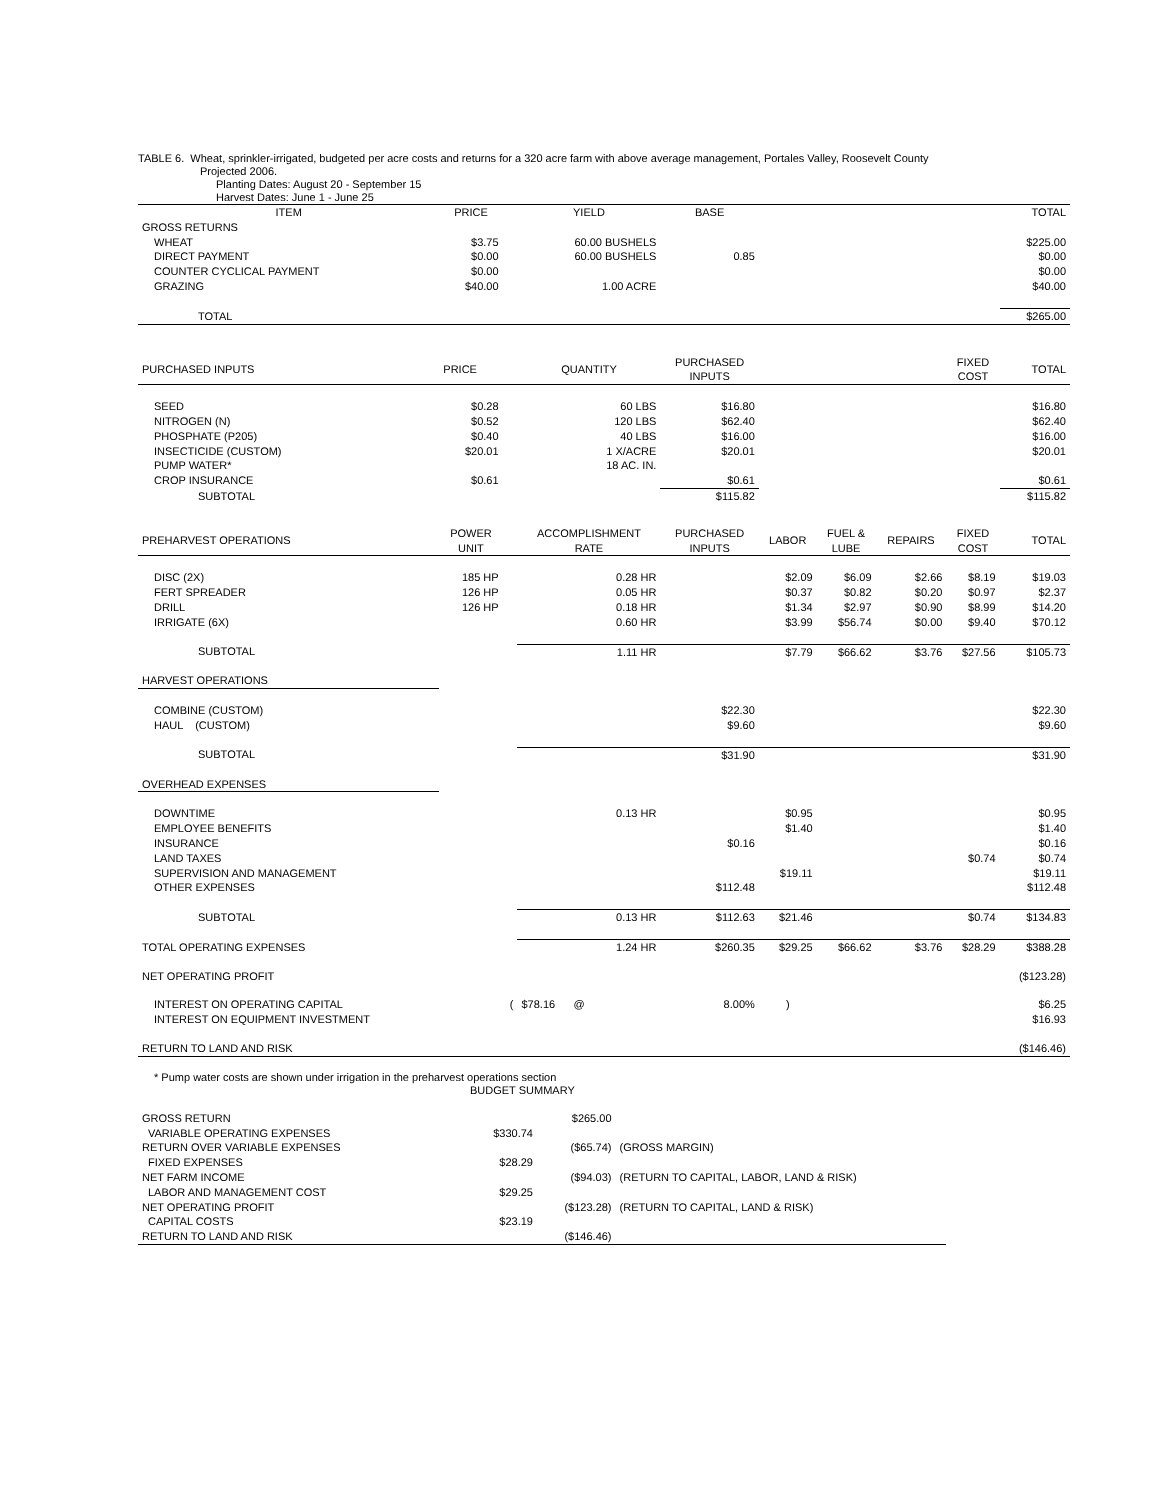TABLE 6. Wheat, sprinkler-irrigated, budgeted per acre costs and returns for a 320 acre farm with above average management, Portales Valley, Roosevelt County
Projected 2006.
Planting Dates: August 20 - September 15
Harvest Dates: June 1 - June 25
| ITEM | PRICE | | YIELD | BASE | | | | | TOTAL |
| --- | --- | --- | --- | --- | --- | --- | --- | --- | --- |
| GROSS RETURNS | | | | | | | | | |
| WHEAT | $3.75 | | 60.00 BUSHELS | | | | | | $225.00 |
| DIRECT PAYMENT | $0.00 | | 60.00 BUSHELS | 0.85 | | | | | $0.00 |
| COUNTER CYCLICAL PAYMENT | $0.00 | | | | | | | | $0.00 |
| GRAZING | $40.00 | | 1.00 ACRE | | | | | | $40.00 |
| TOTAL | | | | | | | | | $265.00 |
| PURCHASED INPUTS | PRICE | | QUANTITY | PURCHASED INPUTS | | | | FIXED COST | TOTAL |
| SEED | $0.28 | | 60 LBS | $16.80 | | | | | $16.80 |
| NITROGEN (N) | $0.52 | | 120 LBS | $62.40 | | | | | $62.40 |
| PHOSPHATE (P205) | $0.40 | | 40 LBS | $16.00 | | | | | $16.00 |
| INSECTICIDE (CUSTOM) | $20.01 | | 1 X/ACRE | $20.01 | | | | | $20.01 |
| PUMP WATER* | | | 18 AC. IN. | | | | | | |
| CROP INSURANCE | $0.61 | | | $0.61 | | | | | $0.61 |
| SUBTOTAL | | | | $115.82 | | | | | $115.82 |
| PREHARVEST OPERATIONS | POWER UNIT | | ACCOMPLISHMENT RATE | PURCHASED INPUTS | LABOR | FUEL & LUBE | REPAIRS | FIXED COST | TOTAL |
| DISC (2X) | 185 HP | | 0.28 HR | | $2.09 | $6.09 | $2.66 | $8.19 | $19.03 |
| FERT SPREADER | 126 HP | | 0.05 HR | | $0.37 | $0.82 | $0.20 | $0.97 | $2.37 |
| DRILL | 126 HP | | 0.18 HR | | $1.34 | $2.97 | $0.90 | $8.99 | $14.20 |
| IRRIGATE (6X) | | | 0.60 HR | | $3.99 | $56.74 | $0.00 | $9.40 | $70.12 |
| SUBTOTAL | | | 1.11 HR | | $7.79 | $66.62 | $3.76 | $27.56 | $105.73 |
| HARVEST OPERATIONS | | | | | | | | | |
| COMBINE (CUSTOM) | | | | $22.30 | | | | | $22.30 |
| HAUL (CUSTOM) | | | | $9.60 | | | | | $9.60 |
| SUBTOTAL | | | | $31.90 | | | | | $31.90 |
| OVERHEAD EXPENSES | | | | | | | | | |
| DOWNTIME | | | 0.13 HR | | $0.95 | | | | $0.95 |
| EMPLOYEE BENEFITS | | | | | $1.40 | | | | $1.40 |
| INSURANCE | | | | $0.16 | | | | | $0.16 |
| LAND TAXES | | | | | | | | $0.74 | $0.74 |
| SUPERVISION AND MANAGEMENT | | | | | $19.11 | | | | $19.11 |
| OTHER EXPENSES | | | | $112.48 | | | | | $112.48 |
| SUBTOTAL | | | 0.13 HR | $112.63 | $21.46 | | | $0.74 | $134.83 |
| TOTAL OPERATING EXPENSES | | | 1.24 HR | $260.35 | $29.25 | $66.62 | $3.76 | $28.29 | $388.28 |
| NET OPERATING PROFIT | | | | | | | | | ($123.28) |
| INTEREST ON OPERATING CAPITAL | | ( | $78.16 @ | 8.00% | ) | | | | $6.25 |
| INTEREST ON EQUIPMENT INVESTMENT | | | | | | | | | $16.93 |
| RETURN TO LAND AND RISK | | | | | | | | | ($146.46) |
* Pump water costs are shown under irrigation in the preharvest operations section
BUDGET SUMMARY
| GROSS RETURN | | $265.00 | |
| VARIABLE OPERATING EXPENSES | $330.74 | | |
| RETURN OVER VARIABLE EXPENSES | | ($65.74) | (GROSS MARGIN) |
| FIXED EXPENSES | $28.29 | | |
| NET FARM INCOME | | ($94.03) | (RETURN TO CAPITAL, LABOR, LAND & RISK) |
| LABOR AND MANAGEMENT COST | $29.25 | | |
| NET OPERATING PROFIT | | ($123.28) | (RETURN TO CAPITAL, LAND & RISK) |
| CAPITAL COSTS | $23.19 | | |
| RETURN TO LAND AND RISK | | ($146.46) | |